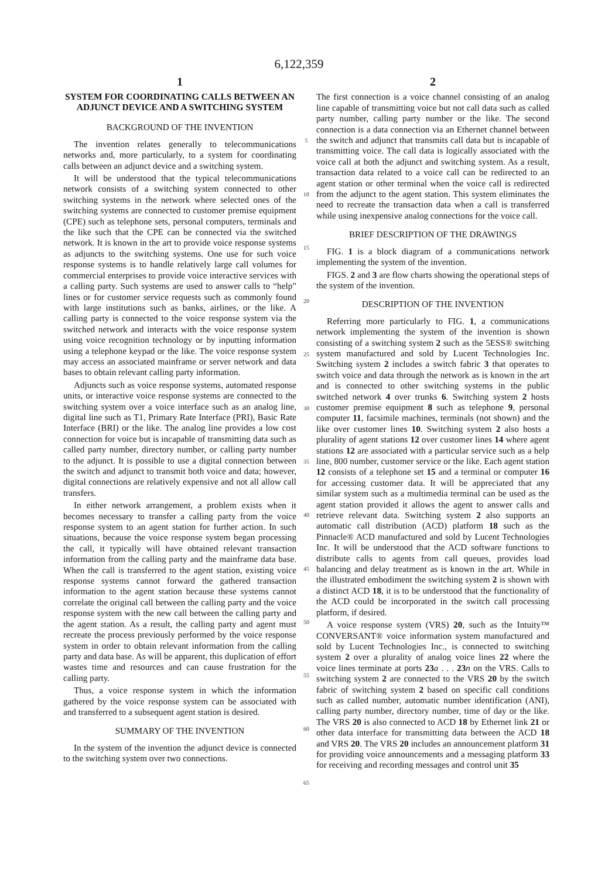6,122,359
1
SYSTEM FOR COORDINATING CALLS BETWEEN AN ADJUNCT DEVICE AND A SWITCHING SYSTEM
BACKGROUND OF THE INVENTION
The invention relates generally to telecommunications networks and, more particularly, to a system for coordinating calls between an adjunct device and a switching system.
It will be understood that the typical telecommunications network consists of a switching system connected to other switching systems in the network where selected ones of the switching systems are connected to customer premise equipment (CPE) such as telephone sets, personal computers, terminals and the like such that the CPE can be connected via the switched network. It is known in the art to provide voice response systems as adjuncts to the switching systems. One use for such voice response systems is to handle relatively large call volumes for commercial enterprises to provide voice interactive services with a calling party. Such systems are used to answer calls to “help” lines or for customer service requests such as commonly found with large institutions such as banks, airlines, or the like. A calling party is connected to the voice response system via the switched network and interacts with the voice response system using voice recognition technology or by inputting information using a telephone keypad or the like. The voice response system may access an associated mainframe or server network and data bases to obtain relevant calling party information.
Adjuncts such as voice response systems, automated response units, or interactive voice response systems are connected to the switching system over a voice interface such as an analog line, digital line such as T1, Primary Rate Interface (PRI), Basic Rate Interface (BRI) or the like. The analog line provides a low cost connection for voice but is incapable of transmitting data such as called party number, directory number, or calling party number to the adjunct. It is possible to use a digital connection between the switch and adjunct to transmit both voice and data; however, digital connections are relatively expensive and not all allow call transfers.
In either network arrangement, a problem exists when it becomes necessary to transfer a calling party from the voice response system to an agent station for further action. In such situations, because the voice response system began processing the call, it typically will have obtained relevant transaction information from the calling party and the mainframe data base. When the call is transferred to the agent station, existing voice response systems cannot forward the gathered transaction information to the agent station because these systems cannot correlate the original call between the calling party and the voice response system with the new call between the calling party and the agent station. As a result, the calling party and agent must recreate the process previously performed by the voice response system in order to obtain relevant information from the calling party and data base. As will be apparent, this duplication of effort wastes time and resources and can cause frustration for the calling party.
Thus, a voice response system in which the information gathered by the voice response system can be associated with and transferred to a subsequent agent station is desired.
SUMMARY OF THE INVENTION
In the system of the invention the adjunct device is connected to the switching system over two connections.
5
10
15
20
25
30
35
40
45
50
55
60
65
2
The first connection is a voice channel consisting of an analog line capable of transmitting voice but not call data such as called party number, calling party number or the like. The second connection is a data connection via an Ethernet channel between the switch and adjunct that transmits call data but is incapable of transmitting voice. The call data is logically associated with the voice call at both the adjunct and switching system. As a result, transaction data related to a voice call can be redirected to an agent station or other terminal when the voice call is redirected from the adjunct to the agent station. This system eliminates the need to recreate the transaction data when a call is transferred while using inexpensive analog connections for the voice call.
BRIEF DESCRIPTION OF THE DRAWINGS
FIG. 1 is a block diagram of a communications network implementing the system of the invention.
FIGS. 2 and 3 are flow charts showing the operational steps of the system of the invention.
DESCRIPTION OF THE INVENTION
Referring more particularly to FIG. 1, a communications network implementing the system of the invention is shown consisting of a switching system 2 such as the 5ESS® switching system manufactured and sold by Lucent Technologies Inc. Switching system 2 includes a switch fabric 3 that operates to switch voice and data through the network as is known in the art and is connected to other switching systems in the public switched network 4 over trunks 6. Switching system 2 hosts customer premise equipment 8 such as telephone 9, personal computer 11, facsimile machines, terminals (not shown) and the like over customer lines 10. Switching system 2 also hosts a plurality of agent stations 12 over customer lines 14 where agent stations 12 are associated with a particular service such as a help line, 800 number, customer service or the like. Each agent station 12 consists of a telephone set 15 and a terminal or computer 16 for accessing customer data. It will be appreciated that any similar system such as a multimedia terminal can be used as the agent station provided it allows the agent to answer calls and retrieve relevant data. Switching system 2 also supports an automatic call distribution (ACD) platform 18 such as the Pinnacle® ACD manufactured and sold by Lucent Technologies Inc. It will be understood that the ACD software functions to distribute calls to agents from call queues, provides load balancing and delay treatment as is known in the art. While in the illustrated embodiment the switching system 2 is shown with a distinct ACD 18, it is to be understood that the functionality of the ACD could be incorporated in the switch call processing platform, if desired.
A voice response system (VRS) 20, such as the Intuity™ CONVERSANT® voice information system manufactured and sold by Lucent Technologies Inc., is connected to switching system 2 over a plurality of analog voice lines 22 where the voice lines terminate at ports 23 a . . . 23 n on the VRS. Calls to switching system 2 are connected to the VRS 20 by the switch fabric of switching system 2 based on specific call conditions such as called number, automatic number identification (ANI), calling party number, directory number, time of day or the like. The VRS 20 is also connected to ACD 18 by Ethernet link 21 or other data interface for transmitting data between the ACD 18 and VRS 20. The VRS 20 includes an announcement platform 31 for providing voice announcements and a messaging platform 33 for receiving and recording messages and control unit 35